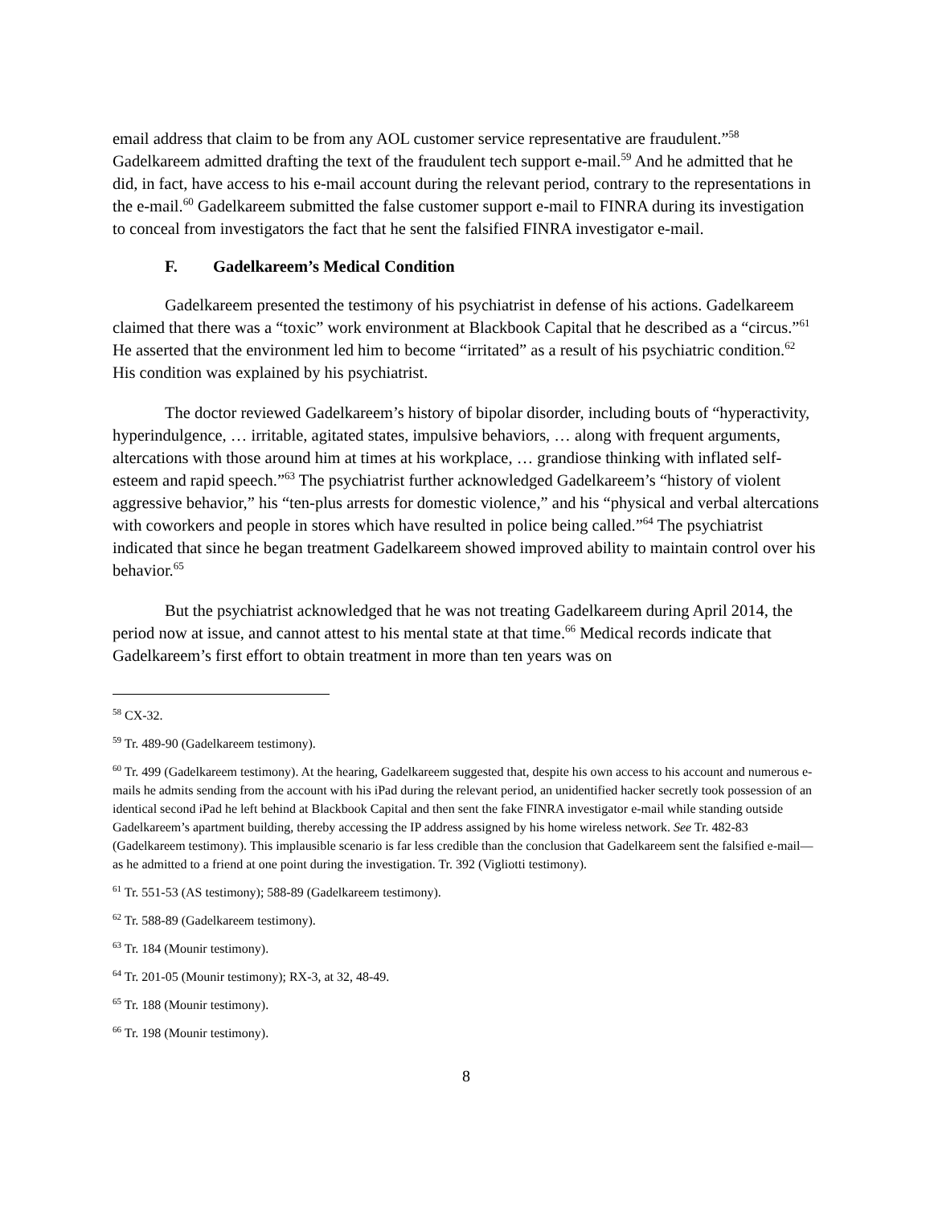email address that claim to be from any AOL customer service representative are fraudulent.”<sup>58</sup> Gadelkareem admitted drafting the text of the fraudulent tech support e-mail.<sup>59</sup> And he admitted that he did, in fact, have access to his e-mail account during the relevant period, contrary to the representations in the e-mail.<sup>60</sup> Gadelkareem submitted the false customer support e-mail to FINRA during its investigation to conceal from investigators the fact that he sent the falsified FINRA investigator e-mail.
F. Gadelkareem’s Medical Condition
Gadelkareem presented the testimony of his psychiatrist in defense of his actions. Gadelkareem claimed that there was a “toxic” work environment at Blackbook Capital that he described as a “circus.”<sup>61</sup> He asserted that the environment led him to become “irritated” as a result of his psychiatric condition.<sup>62</sup> His condition was explained by his psychiatrist.
The doctor reviewed Gadelkareem’s history of bipolar disorder, including bouts of “hyperactivity, hyperindulgence, … irritable, agitated states, impulsive behaviors, … along with frequent arguments, altercations with those around him at times at his workplace, … grandiose thinking with inflated self-esteem and rapid speech.”<sup>63</sup> The psychiatrist further acknowledged Gadelkareem’s “history of violent aggressive behavior,” his “ten-plus arrests for domestic violence,” and his “physical and verbal altercations with coworkers and people in stores which have resulted in police being called.”<sup>64</sup> The psychiatrist indicated that since he began treatment Gadelkareem showed improved ability to maintain control over his behavior.<sup>65</sup>
But the psychiatrist acknowledged that he was not treating Gadelkareem during April 2014, the period now at issue, and cannot attest to his mental state at that time.<sup>66</sup> Medical records indicate that Gadelkareem’s first effort to obtain treatment in more than ten years was on
<sup>58</sup> CX-32.
<sup>59</sup> Tr. 489-90 (Gadelkareem testimony).
<sup>60</sup> Tr. 499 (Gadelkareem testimony). At the hearing, Gadelkareem suggested that, despite his own access to his account and numerous e-mails he admits sending from the account with his iPad during the relevant period, an unidentified hacker secretly took possession of an identical second iPad he left behind at Blackbook Capital and then sent the fake FINRA investigator e-mail while standing outside Gadelkareem’s apartment building, thereby accessing the IP address assigned by his home wireless network. See Tr. 482-83 (Gadelkareem testimony). This implausible scenario is far less credible than the conclusion that Gadelkareem sent the falsified e-mail—as he admitted to a friend at one point during the investigation. Tr. 392 (Vigliotti testimony).
<sup>61</sup> Tr. 551-53 (AS testimony); 588-89 (Gadelkareem testimony).
<sup>62</sup> Tr. 588-89 (Gadelkareem testimony).
<sup>63</sup> Tr. 184 (Mounir testimony).
<sup>64</sup> Tr. 201-05 (Mounir testimony); RX-3, at 32, 48-49.
<sup>65</sup> Tr. 188 (Mounir testimony).
<sup>66</sup> Tr. 198 (Mounir testimony).
8